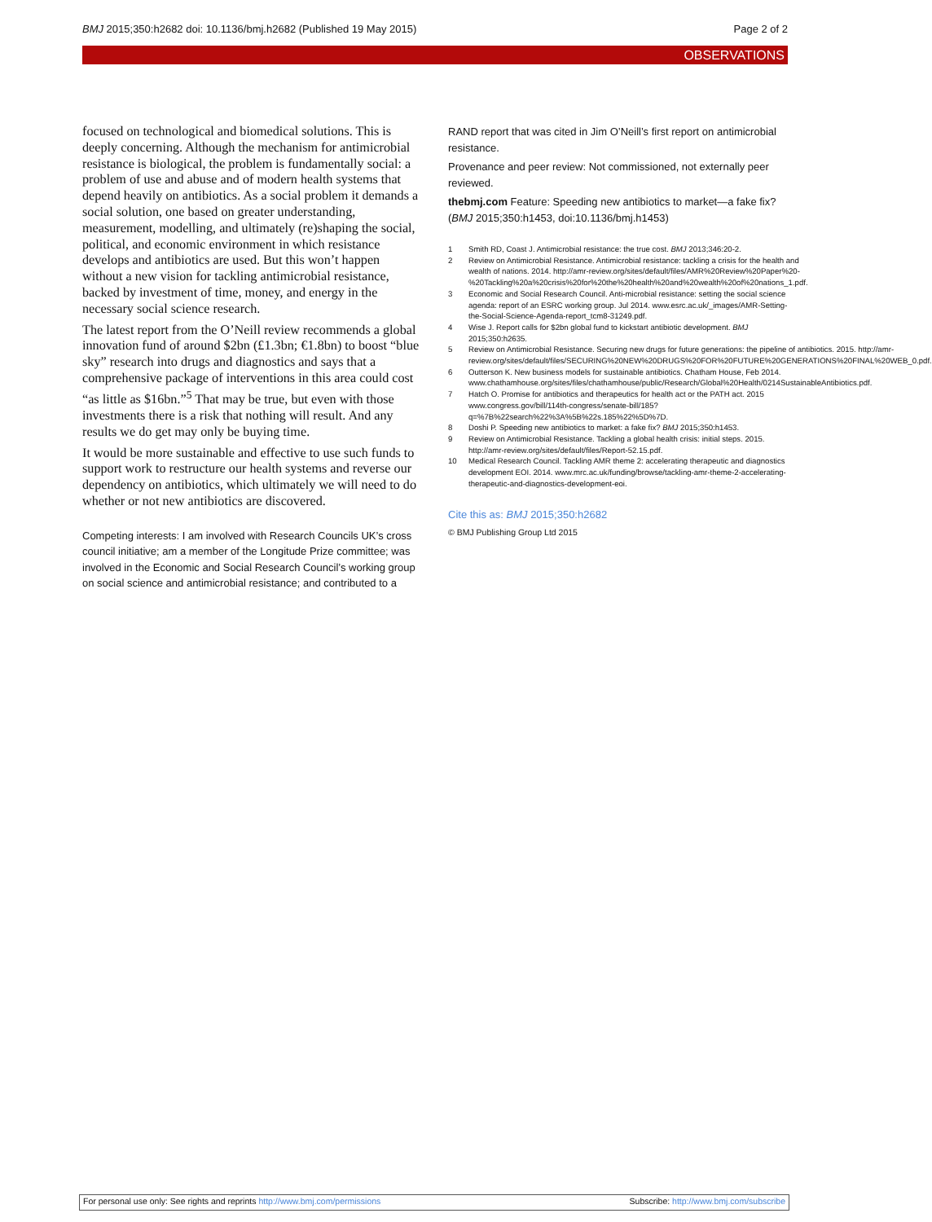BMJ 2015;350:h2682 doi: 10.1136/bmj.h2682 (Published 19 May 2015) Page 2 of 2
OBSERVATIONS
focused on technological and biomedical solutions. This is deeply concerning. Although the mechanism for antimicrobial resistance is biological, the problem is fundamentally social: a problem of use and abuse and of modern health systems that depend heavily on antibiotics. As a social problem it demands a social solution, one based on greater understanding, measurement, modelling, and ultimately (re)shaping the social, political, and economic environment in which resistance develops and antibiotics are used. But this won’t happen without a new vision for tackling antimicrobial resistance, backed by investment of time, money, and energy in the necessary social science research.
The latest report from the O’Neill review recommends a global innovation fund of around $2bn (£1.3bn; €1.8bn) to boost “blue sky” research into drugs and diagnostics and says that a comprehensive package of interventions in this area could cost “as little as $16bn.”<sup>5</sup> That may be true, but even with those investments there is a risk that nothing will result. And any results we do get may only be buying time.
It would be more sustainable and effective to use such funds to support work to restructure our health systems and reverse our dependency on antibiotics, which ultimately we will need to do whether or not new antibiotics are discovered.
Competing interests: I am involved with Research Councils UK’s cross council initiative; am a member of the Longitude Prize committee; was involved in the Economic and Social Research Council’s working group on social science and antimicrobial resistance; and contributed to a
RAND report that was cited in Jim O’Neill’s first report on antimicrobial resistance.
Provenance and peer review: Not commissioned, not externally peer reviewed.
thebmj.com Feature: Speeding new antibiotics to market—a fake fix? (BMJ 2015;350:h1453, doi:10.1136/bmj.h1453)
1 Smith RD, Coast J. Antimicrobial resistance: the true cost. BMJ 2013;346:20-2.
2 Review on Antimicrobial Resistance. Antimicrobial resistance: tackling a crisis for the health and wealth of nations. 2014. http://amr-review.org/sites/default/files/AMR%20Review%20Paper%20-%20Tackling%20a%20crisis%20for%20the%20health%20and%20wealth%20of%20nations_1.pdf.
3 Economic and Social Research Council. Anti-microbial resistance: setting the social science agenda: report of an ESRC working group. Jul 2014. www.esrc.ac.uk/_images/AMR-Setting-the-Social-Science-Agenda-report_tcm8-31249.pdf.
4 Wise J. Report calls for $2bn global fund to kickstart antibiotic development. BMJ 2015;350:h2635.
5 Review on Antimicrobial Resistance. Securing new drugs for future generations: the pipeline of antibiotics. 2015. http://amr-review.org/sites/default/files/SECURING%20NEW%20DRUGS%20FOR%20FUTURE%20GENERATIONS%20FINAL%20WEB_0.pdf.
6 Outterson K. New business models for sustainable antibiotics. Chatham House, Feb 2014. www.chathamhouse.org/sites/files/chathamhouse/public/Research/Global%20Health/0214SustainableAntibiotics.pdf.
7 Hatch O. Promise for antibiotics and therapeutics for health act or the PATH act. 2015 www.congress.gov/bill/114th-congress/senate-bill/185?q=%7B%22search%22%3A%5B%22s.185%22%5D%7D.
8 Doshi P. Speeding new antibiotics to market: a fake fix? BMJ 2015;350:h1453.
9 Review on Antimicrobial Resistance. Tackling a global health crisis: initial steps. 2015. http://amr-review.org/sites/default/files/Report-52.15.pdf.
10 Medical Research Council. Tackling AMR theme 2: accelerating therapeutic and diagnostics development EOI. 2014. www.mrc.ac.uk/funding/browse/tackling-amr-theme-2-accelerating-therapeutic-and-diagnostics-development-eoi.
Cite this as: BMJ 2015;350:h2682
© BMJ Publishing Group Ltd 2015
For personal use only: See rights and reprints http://www.bmj.com/permissions Subscribe: http://www.bmj.com/subscribe